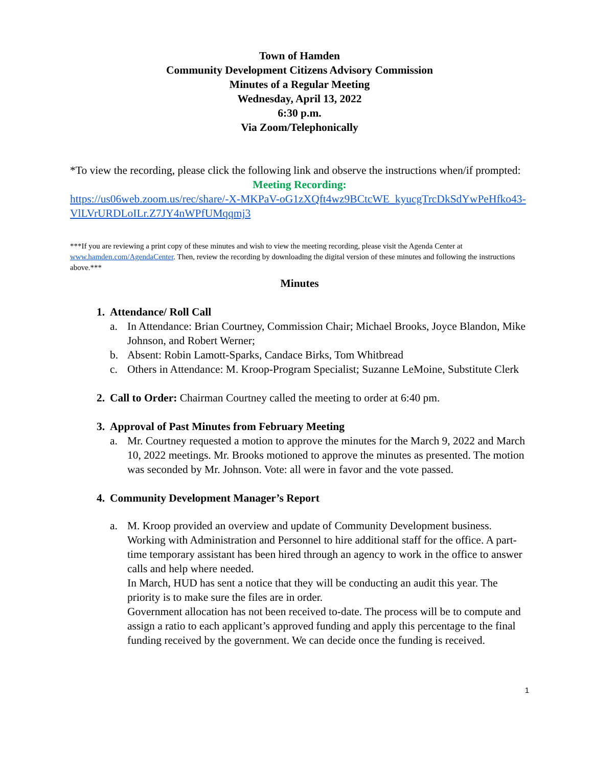Town of Hamden
Community Development Citizens Advisory Commission
Minutes of a Regular Meeting
Wednesday, April 13, 2022
6:30 p.m.
Via Zoom/Telephonically
*To view the recording, please click the following link and observe the instructions when/if prompted:
Meeting Recording:
https://us06web.zoom.us/rec/share/-X-MKPaV-oG1zXQft4wz9BCtcWE_kyucgTrcDkSdYwPeHfko43-VlLVrURDLoILr.Z7JY4nWPfUMqqmj3
***If you are reviewing a print copy of these minutes and wish to view the meeting recording, please visit the Agenda Center at www.hamden.com/AgendaCenter. Then, review the recording by downloading the digital version of these minutes and following the instructions above.***
Minutes
1. Attendance/ Roll Call
a. In Attendance: Brian Courtney, Commission Chair; Michael Brooks, Joyce Blandon, Mike Johnson, and Robert Werner;
b. Absent: Robin Lamott-Sparks, Candace Birks, Tom Whitbread
c. Others in Attendance: M. Kroop-Program Specialist; Suzanne LeMoine, Substitute Clerk
2. Call to Order: Chairman Courtney called the meeting to order at 6:40 pm.
3. Approval of Past Minutes from February Meeting
a. Mr. Courtney requested a motion to approve the minutes for the March 9, 2022 and March 10, 2022 meetings. Mr. Brooks motioned to approve the minutes as presented. The motion was seconded by Mr. Johnson. Vote: all were in favor and the vote passed.
4. Community Development Manager’s Report
a. M. Kroop provided an overview and update of Community Development business. Working with Administration and Personnel to hire additional staff for the office. A part-time temporary assistant has been hired through an agency to work in the office to answer calls and help where needed.
In March, HUD has sent a notice that they will be conducting an audit this year. The priority is to make sure the files are in order.
Government allocation has not been received to-date. The process will be to compute and assign a ratio to each applicant’s approved funding and apply this percentage to the final funding received by the government. We can decide once the funding is received.
1